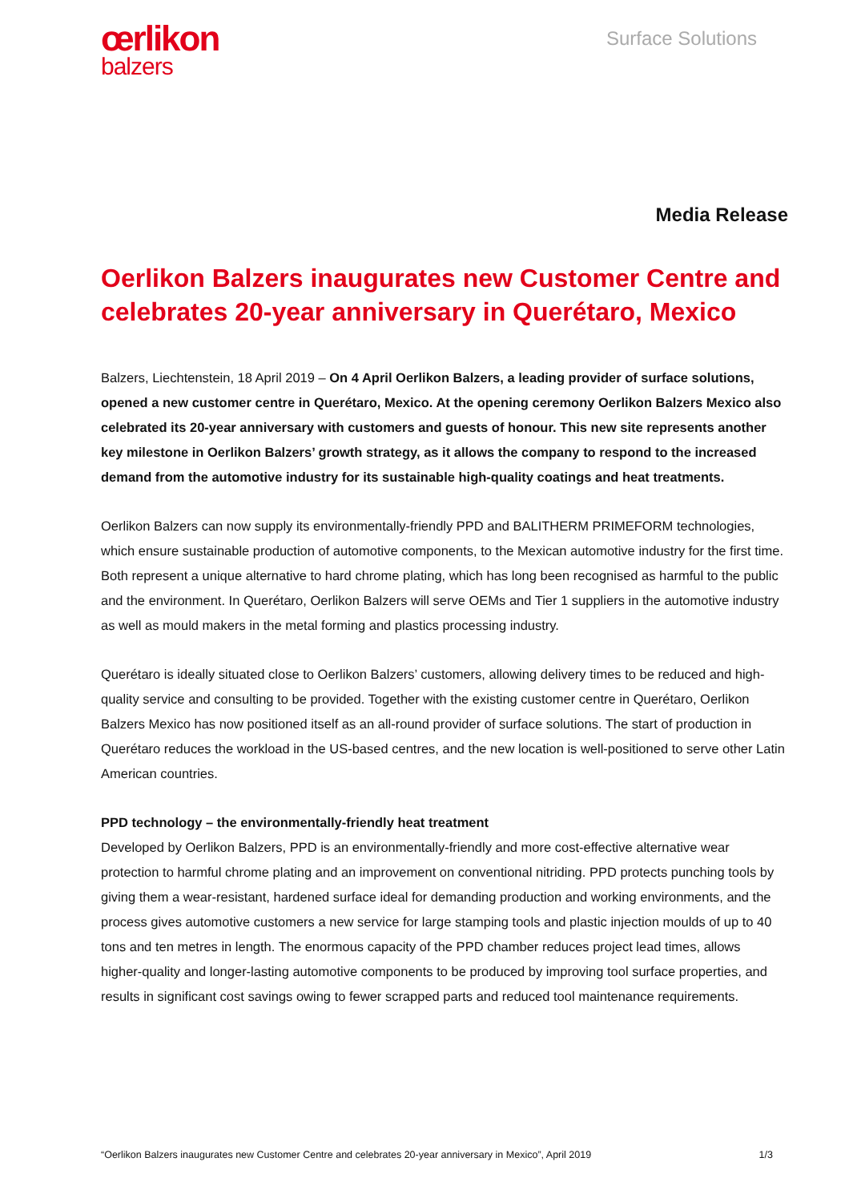œrlikon
balzers
Surface Solutions
Media Release
Oerlikon Balzers inaugurates new Customer Centre and celebrates 20-year anniversary in Querétaro, Mexico
Balzers, Liechtenstein, 18 April 2019 – On 4 April Oerlikon Balzers, a leading provider of surface solutions, opened a new customer centre in Querétaro, Mexico. At the opening ceremony Oerlikon Balzers Mexico also celebrated its 20-year anniversary with customers and guests of honour. This new site represents another key milestone in Oerlikon Balzers’ growth strategy, as it allows the company to respond to the increased demand from the automotive industry for its sustainable high-quality coatings and heat treatments.
Oerlikon Balzers can now supply its environmentally-friendly PPD and BALITHERM PRIMEFORM technologies, which ensure sustainable production of automotive components, to the Mexican automotive industry for the first time. Both represent a unique alternative to hard chrome plating, which has long been recognised as harmful to the public and the environment. In Querétaro, Oerlikon Balzers will serve OEMs and Tier 1 suppliers in the automotive industry as well as mould makers in the metal forming and plastics processing industry.
Querétaro is ideally situated close to Oerlikon Balzers’ customers, allowing delivery times to be reduced and high-quality service and consulting to be provided. Together with the existing customer centre in Querétaro, Oerlikon Balzers Mexico has now positioned itself as an all-round provider of surface solutions. The start of production in Querétaro reduces the workload in the US-based centres, and the new location is well-positioned to serve other Latin American countries.
PPD technology – the environmentally-friendly heat treatment
Developed by Oerlikon Balzers, PPD is an environmentally-friendly and more cost-effective alternative wear protection to harmful chrome plating and an improvement on conventional nitriding. PPD protects punching tools by giving them a wear-resistant, hardened surface ideal for demanding production and working environments, and the process gives automotive customers a new service for large stamping tools and plastic injection moulds of up to 40 tons and ten metres in length. The enormous capacity of the PPD chamber reduces project lead times, allows higher-quality and longer-lasting automotive components to be produced by improving tool surface properties, and results in significant cost savings owing to fewer scrapped parts and reduced tool maintenance requirements.
“Oerlikon Balzers inaugurates new Customer Centre and celebrates 20-year anniversary in Mexico”, April 2019 1/3